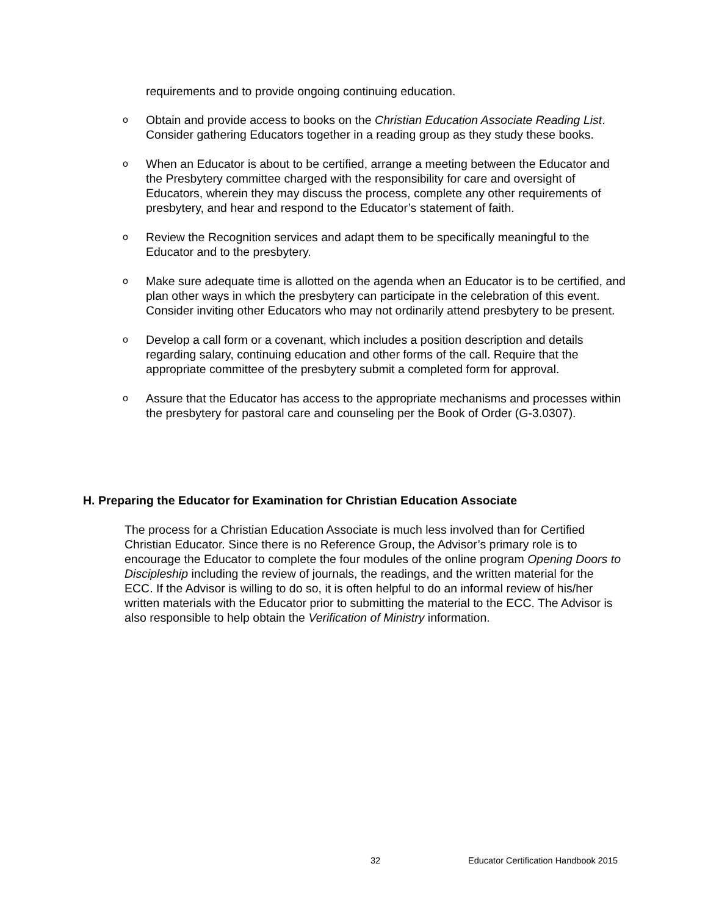requirements and to provide ongoing continuing education.
o Obtain and provide access to books on the Christian Education Associate Reading List. Consider gathering Educators together in a reading group as they study these books.
o When an Educator is about to be certified, arrange a meeting between the Educator and the Presbytery committee charged with the responsibility for care and oversight of Educators, wherein they may discuss the process, complete any other requirements of presbytery, and hear and respond to the Educator’s statement of faith.
o Review the Recognition services and adapt them to be specifically meaningful to the Educator and to the presbytery.
o Make sure adequate time is allotted on the agenda when an Educator is to be certified, and plan other ways in which the presbytery can participate in the celebration of this event. Consider inviting other Educators who may not ordinarily attend presbytery to be present.
o Develop a call form or a covenant, which includes a position description and details regarding salary, continuing education and other forms of the call. Require that the appropriate committee of the presbytery submit a completed form for approval.
o Assure that the Educator has access to the appropriate mechanisms and processes within the presbytery for pastoral care and counseling per the Book of Order (G-3.0307).
H. Preparing the Educator for Examination for Christian Education Associate
The process for a Christian Education Associate is much less involved than for Certified Christian Educator. Since there is no Reference Group, the Advisor’s primary role is to encourage the Educator to complete the four modules of the online program Opening Doors to Discipleship including the review of journals, the readings, and the written material for the ECC. If the Advisor is willing to do so, it is often helpful to do an informal review of his/her written materials with the Educator prior to submitting the material to the ECC. The Advisor is also responsible to help obtain the Verification of Ministry information.
32 Educator Certification Handbook 2015